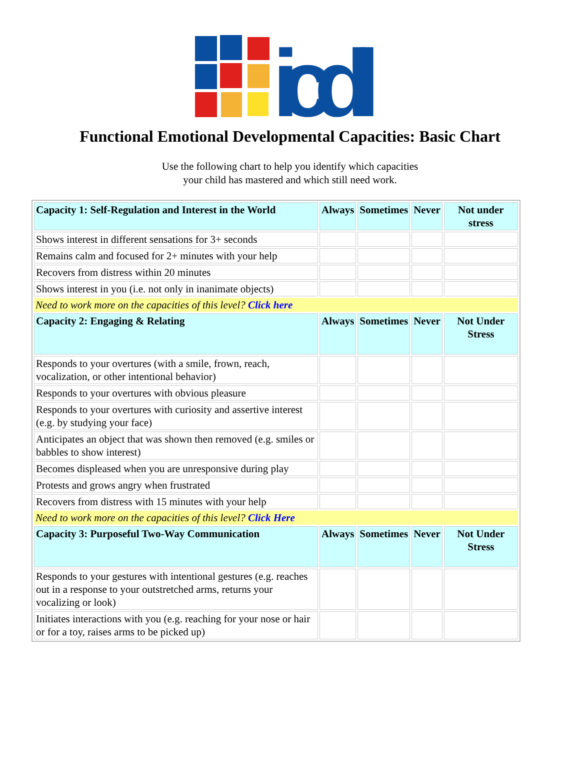icdl
Functional Emotional Developmental Capacities: Basic Chart
Use the following chart to help you identify which capacities
your child has mastered and which still need work.
| Capacity 1: Self-Regulation and Interest in the World | Always | Sometimes | Never | Not under stress |
| --- | --- | --- | --- | --- |
| Shows interest in different sensations for 3+ seconds | | | | |
| Remains calm and focused for 2+ minutes with your help | | | | |
| Recovers from distress within 20 minutes | | | | |
| Shows interest in you (i.e. not only in inanimate objects) | | | | |
| Need to work more on the capacities of this level? Click here | | | | |
| Capacity 2: Engaging & Relating | Always | Sometimes | Never | Not Under Stress |
| Responds to your overtures (with a smile, frown, reach, vocalization, or other intentional behavior) | | | | |
| Responds to your overtures with obvious pleasure | | | | |
| Responds to your overtures with curiosity and assertive interest (e.g. by studying your face) | | | | |
| Anticipates an object that was shown then removed (e.g. smiles or babbles to show interest) | | | | |
| Becomes displeased when you are unresponsive during play | | | | |
| Protests and grows angry when frustrated | | | | |
| Recovers from distress with 15 minutes with your help | | | | |
| Need to work more on the capacities of this level? Click Here | | | | |
| Capacity 3: Purposeful Two-Way Communication | Always | Sometimes | Never | Not Under Stress |
| Responds to your gestures with intentional gestures (e.g. reaches out in a response to your outstretched arms, returns your vocalizing or look) | | | | |
| Initiates interactions with you (e.g. reaching for your nose or hair or for a toy, raises arms to be picked up) | | | | |